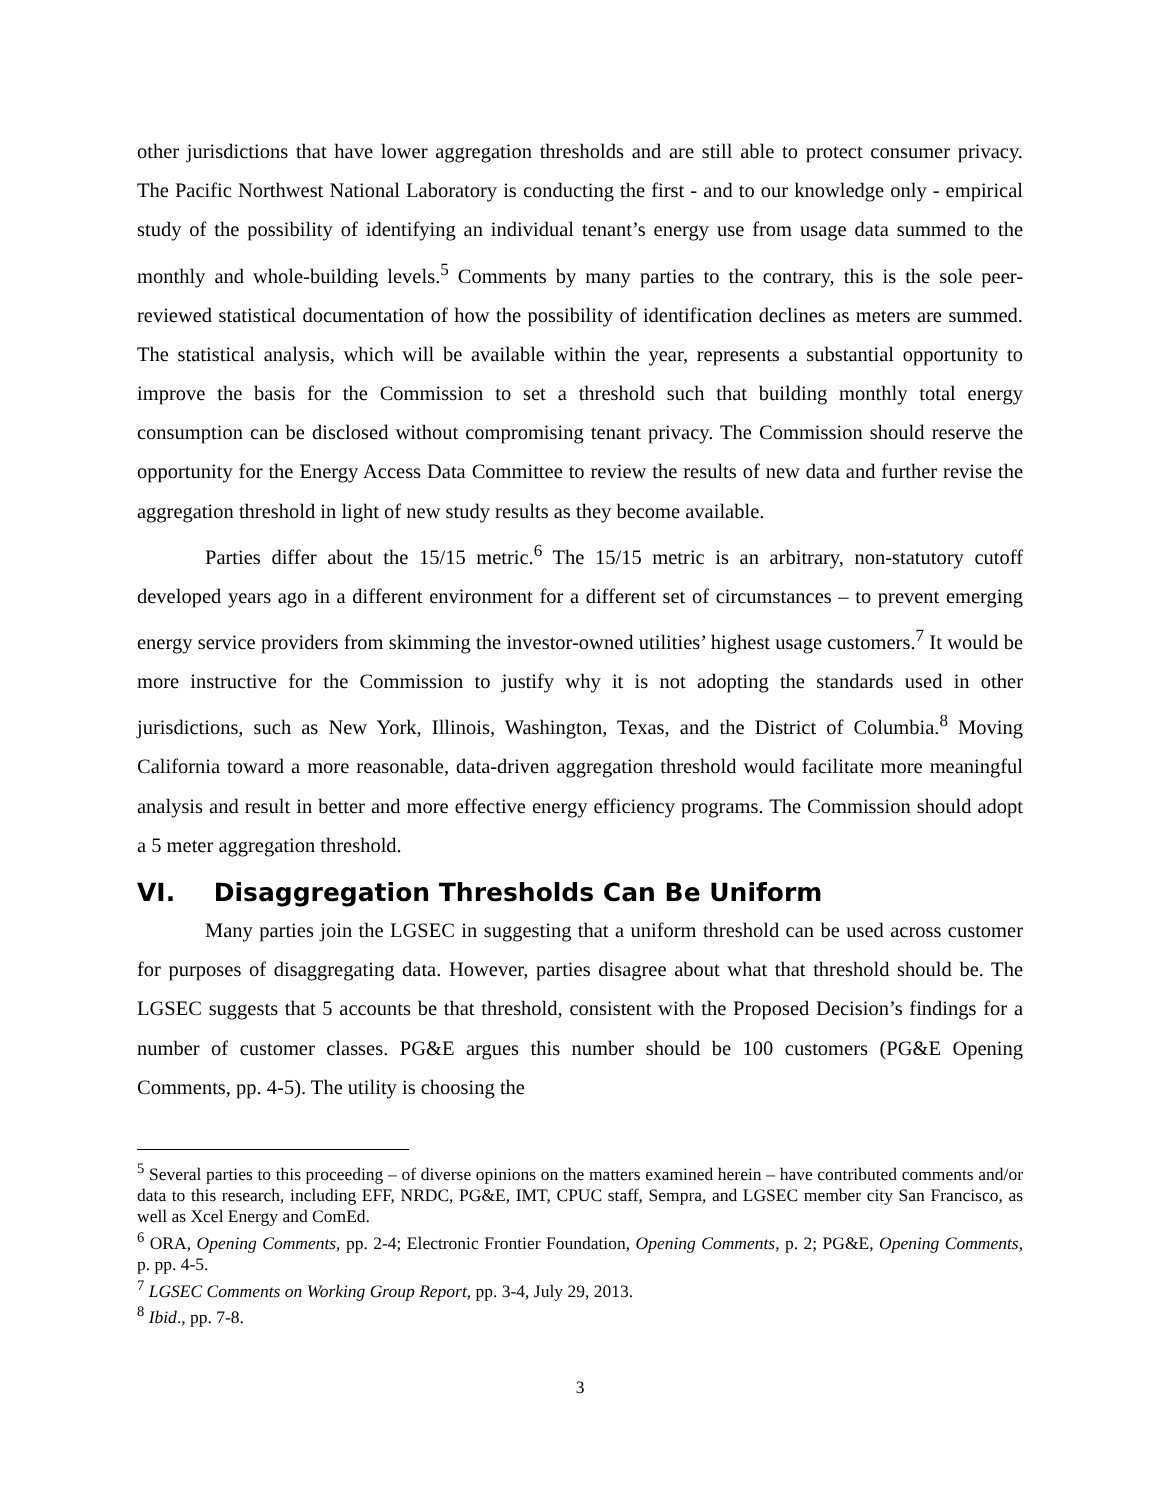other jurisdictions that have lower aggregation thresholds and are still able to protect consumer privacy. The Pacific Northwest National Laboratory is conducting the first - and to our knowledge only - empirical study of the possibility of identifying an individual tenant’s energy use from usage data summed to the monthly and whole-building levels.<sup>5</sup> Comments by many parties to the contrary, this is the sole peer-reviewed statistical documentation of how the possibility of identification declines as meters are summed. The statistical analysis, which will be available within the year, represents a substantial opportunity to improve the basis for the Commission to set a threshold such that building monthly total energy consumption can be disclosed without compromising tenant privacy. The Commission should reserve the opportunity for the Energy Access Data Committee to review the results of new data and further revise the aggregation threshold in light of new study results as they become available.
Parties differ about the 15/15 metric.<sup>6</sup> The 15/15 metric is an arbitrary, non-statutory cutoff developed years ago in a different environment for a different set of circumstances – to prevent emerging energy service providers from skimming the investor-owned utilities’ highest usage customers.<sup>7</sup> It would be more instructive for the Commission to justify why it is not adopting the standards used in other jurisdictions, such as New York, Illinois, Washington, Texas, and the District of Columbia.<sup>8</sup> Moving California toward a more reasonable, data-driven aggregation threshold would facilitate more meaningful analysis and result in better and more effective energy efficiency programs. The Commission should adopt a 5 meter aggregation threshold.
VI. Disaggregation Thresholds Can Be Uniform
Many parties join the LGSEC in suggesting that a uniform threshold can be used across customer for purposes of disaggregating data. However, parties disagree about what that threshold should be. The LGSEC suggests that 5 accounts be that threshold, consistent with the Proposed Decision’s findings for a number of customer classes. PG&E argues this number should be 100 customers (PG&E Opening Comments, pp. 4-5). The utility is choosing the
<sup>5</sup> Several parties to this proceeding – of diverse opinions on the matters examined herein – have contributed comments and/or data to this research, including EFF, NRDC, PG&E, IMT, CPUC staff, Sempra, and LGSEC member city San Francisco, as well as Xcel Energy and ComEd.
<sup>6</sup> ORA, Opening Comments, pp. 2-4; Electronic Frontier Foundation, Opening Comments, p. 2; PG&E, Opening Comments, p. pp. 4-5.
<sup>7</sup> LGSEC Comments on Working Group Report, pp. 3-4, July 29, 2013.
<sup>8</sup> Ibid., pp. 7-8.
3